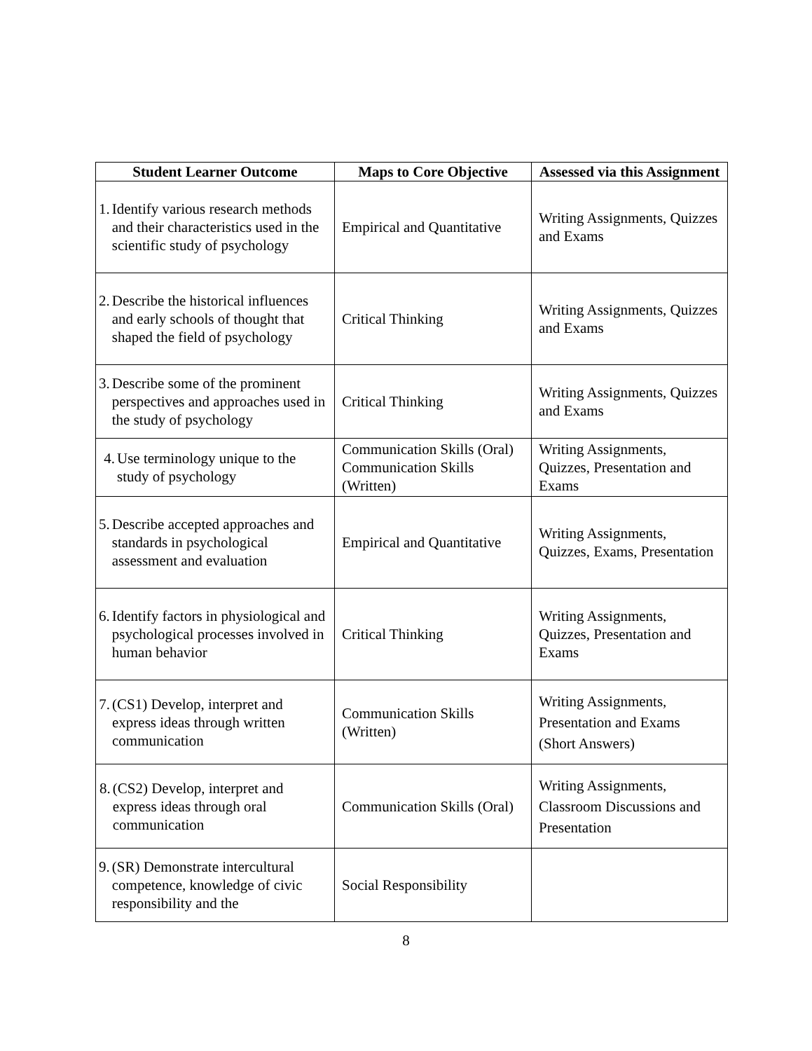| Student Learner Outcome | Maps to Core Objective | Assessed via this Assignment |
| --- | --- | --- |
| 1. Identify various research methods and their characteristics used in the scientific study of psychology | Empirical and Quantitative | Writing Assignments, Quizzes and Exams |
| 2. Describe the historical influences and early schools of thought that shaped the field of psychology | Critical Thinking | Writing Assignments, Quizzes and Exams |
| 3. Describe some of the prominent perspectives and approaches used in the study of psychology | Critical Thinking | Writing Assignments, Quizzes and Exams |
| 4. Use terminology unique to the study of psychology | Communication Skills (Oral) Communication Skills (Written) | Writing Assignments, Quizzes, Presentation and Exams |
| 5. Describe accepted approaches and standards in psychological assessment and evaluation | Empirical and Quantitative | Writing Assignments, Quizzes, Exams, Presentation |
| 6. Identify factors in physiological and psychological processes involved in human behavior | Critical Thinking | Writing Assignments, Quizzes, Presentation and Exams |
| 7. (CS1) Develop, interpret and express ideas through written communication | Communication Skills (Written) | Writing Assignments, Presentation and Exams (Short Answers) |
| 8. (CS2) Develop, interpret and express ideas through oral communication | Communication Skills (Oral) | Writing Assignments, Classroom Discussions and Presentation |
| 9. (SR) Demonstrate intercultural competence, knowledge of civic responsibility and the | Social Responsibility | |
8